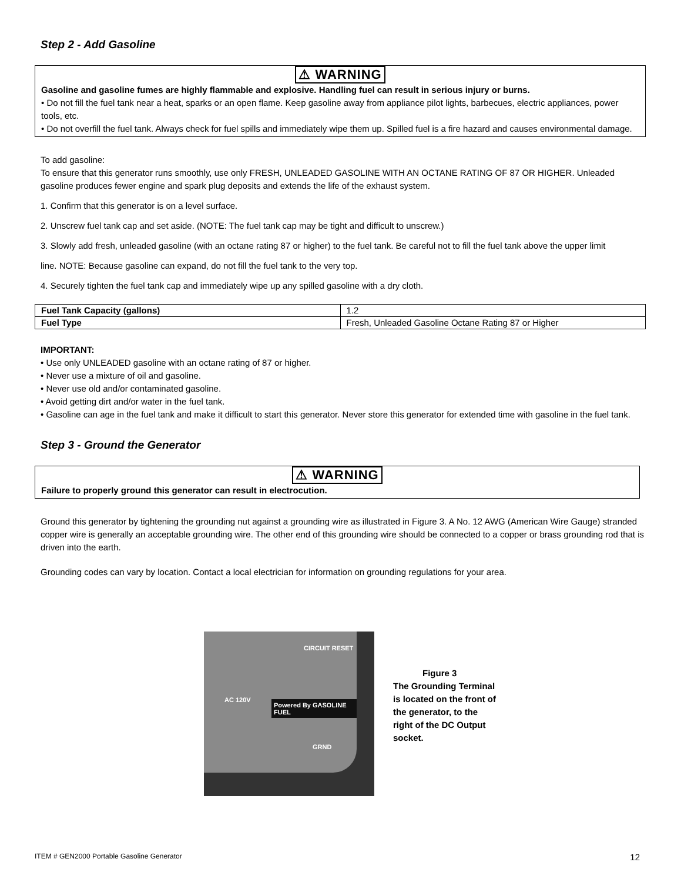Step 2 - Add Gasoline
⚠ WARNING
Gasoline and gasoline fumes are highly flammable and explosive. Handling fuel can result in serious injury or burns.
• Do not fill the fuel tank near a heat, sparks or an open flame. Keep gasoline away from appliance pilot lights, barbecues, electric appliances, power tools, etc.
• Do not overfill the fuel tank. Always check for fuel spills and immediately wipe them up. Spilled fuel is a fire hazard and causes environmental damage.
To add gasoline:
To ensure that this generator runs smoothly, use only FRESH, UNLEADED GASOLINE WITH AN OCTANE RATING OF 87 OR HIGHER. Unleaded gasoline produces fewer engine and spark plug deposits and extends the life of the exhaust system.
1. Confirm that this generator is on a level surface.
2. Unscrew fuel tank cap and set aside. (NOTE: The fuel tank cap may be tight and difficult to unscrew.)
3. Slowly add fresh, unleaded gasoline (with an octane rating 87 or higher) to the fuel tank. Be careful not to fill the fuel tank above the upper limit
line. NOTE: Because gasoline can expand, do not fill the fuel tank to the very top.
4. Securely tighten the fuel tank cap and immediately wipe up any spilled gasoline with a dry cloth.
| Fuel Tank Capacity (gallons) | 1.2 |
| Fuel Type | Fresh, Unleaded Gasoline Octane Rating 87 or Higher |
IMPORTANT:
• Use only UNLEADED gasoline with an octane rating of 87 or higher.
• Never use a mixture of oil and gasoline.
• Never use old and/or contaminated gasoline.
• Avoid getting dirt and/or water in the fuel tank.
• Gasoline can age in the fuel tank and make it difficult to start this generator. Never store this generator for extended time with gasoline in the fuel tank.
Step 3 - Ground the Generator
⚠ WARNING
Failure to properly ground this generator can result in electrocution.
Ground this generator by tightening the grounding nut against a grounding wire as illustrated in Figure 3. A No. 12 AWG (American Wire Gauge) stranded copper wire is generally an acceptable grounding wire. The other end of this grounding wire should be connected to a copper or brass grounding rod that is driven into the earth.
Grounding codes can vary by location. Contact a local electrician for information on grounding regulations for your area.
AC 120V
CIRCUIT RESET
Powered By GASOLINE FUEL
GRND
Figure 3
The Grounding Terminal
is located on the front of
the generator, to the
right of the DC Output
socket.
ITEM # GEN2000 Portable Gasoline Generator 12